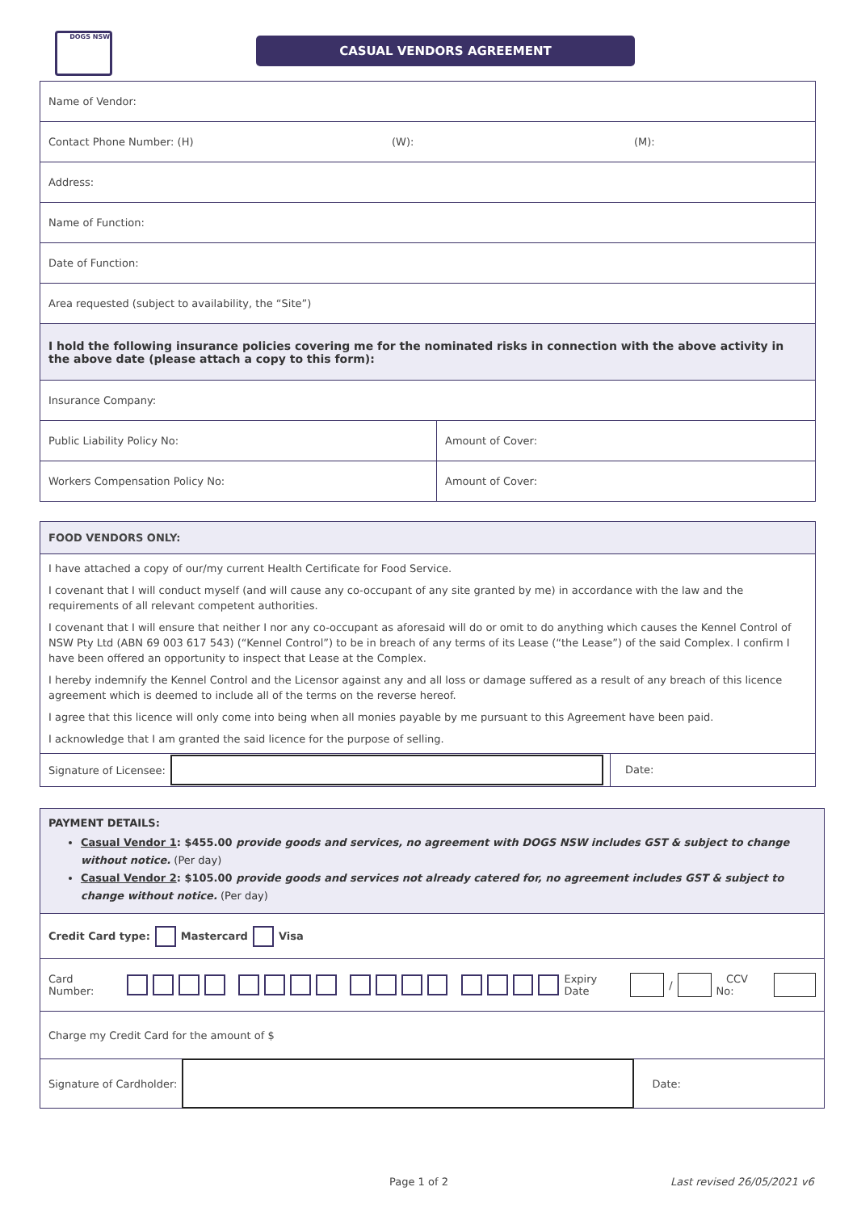DOGS NSW
CASUAL VENDORS AGREEMENT
| Name of Vendor: | |
| Contact Phone Number: (H) (W): (M): | |
| Address: | |
| Name of Function: | |
| Date of Function: | |
| Area requested (subject to availability, the “Site”) | |
| I hold the following insurance policies covering me for the nominated risks in connection with the above activity in the above date (please attach a copy to this form): | |
| Insurance Company: | |
| Public Liability Policy No: | Amount of Cover: |
| Workers Compensation Policy No: | Amount of Cover: |
FOOD VENDORS ONLY:
I have attached a copy of our/my current Health Certificate for Food Service.
I covenant that I will conduct myself (and will cause any co-occupant of any site granted by me) in accordance with the law and the requirements of all relevant competent authorities.
I covenant that I will ensure that neither I nor any co-occupant as aforesaid will do or omit to do anything which causes the Kennel Control of NSW Pty Ltd (ABN 69 003 617 543) (“Kennel Control”) to be in breach of any terms of its Lease (“the Lease”) of the said Complex. I confirm I have been offered an opportunity to inspect that Lease at the Complex.
I hereby indemnify the Kennel Control and the Licensor against any and all loss or damage suffered as a result of any breach of this licence agreement which is deemed to include all of the terms on the reverse hereof.
I agree that this licence will only come into being when all monies payable by me pursuant to this Agreement have been paid.
I acknowledge that I am granted the said licence for the purpose of selling.
Signature of Licensee: Date:
PAYMENT DETAILS:
Casual Vendor 1: $455.00 provide goods and services, no agreement with DOGS NSW includes GST & subject to change without notice. (Per day)
Casual Vendor 2: $105.00 provide goods and services not already catered for, no agreement includes GST & subject to change without notice. (Per day)
Credit Card type: Mastercard Visa
Card Number: Expiry Date / CCV No:
Charge my Credit Card for the amount of $
Signature of Cardholder: Date:
Page 1 of 2 Last revised 26/05/2021 v6